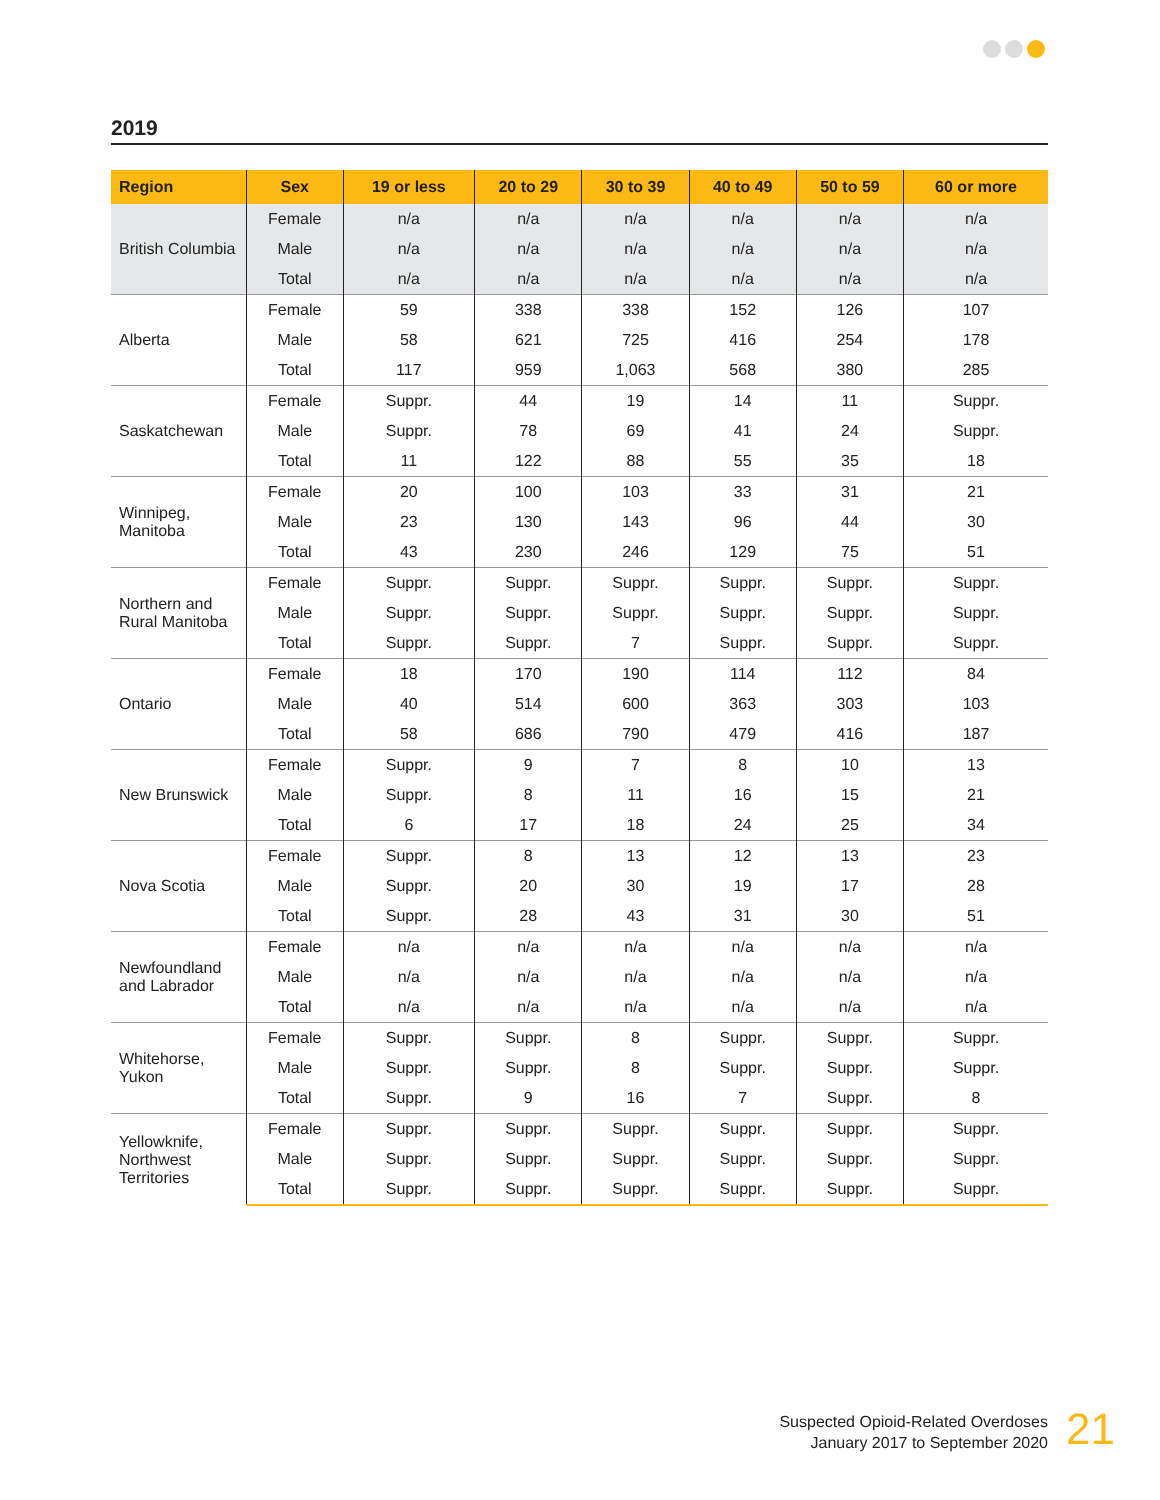2019
| Region | Sex | 19 or less | 20 to 29 | 30 to 39 | 40 to 49 | 50 to 59 | 60 or more |
| --- | --- | --- | --- | --- | --- | --- | --- |
| British Columbia | Female | n/a | n/a | n/a | n/a | n/a | n/a |
| | Male | n/a | n/a | n/a | n/a | n/a | n/a |
| | Total | n/a | n/a | n/a | n/a | n/a | n/a |
| Alberta | Female | 59 | 338 | 338 | 152 | 126 | 107 |
| | Male | 58 | 621 | 725 | 416 | 254 | 178 |
| | Total | 117 | 959 | 1,063 | 568 | 380 | 285 |
| Saskatchewan | Female | Suppr. | 44 | 19 | 14 | 11 | Suppr. |
| | Male | Suppr. | 78 | 69 | 41 | 24 | Suppr. |
| | Total | 11 | 122 | 88 | 55 | 35 | 18 |
| Winnipeg, Manitoba | Female | 20 | 100 | 103 | 33 | 31 | 21 |
| | Male | 23 | 130 | 143 | 96 | 44 | 30 |
| | Total | 43 | 230 | 246 | 129 | 75 | 51 |
| Northern and Rural Manitoba | Female | Suppr. | Suppr. | Suppr. | Suppr. | Suppr. | Suppr. |
| | Male | Suppr. | Suppr. | Suppr. | Suppr. | Suppr. | Suppr. |
| | Total | Suppr. | Suppr. | 7 | Suppr. | Suppr. | Suppr. |
| Ontario | Female | 18 | 170 | 190 | 114 | 112 | 84 |
| | Male | 40 | 514 | 600 | 363 | 303 | 103 |
| | Total | 58 | 686 | 790 | 479 | 416 | 187 |
| New Brunswick | Female | Suppr. | 9 | 7 | 8 | 10 | 13 |
| | Male | Suppr. | 8 | 11 | 16 | 15 | 21 |
| | Total | 6 | 17 | 18 | 24 | 25 | 34 |
| Nova Scotia | Female | Suppr. | 8 | 13 | 12 | 13 | 23 |
| | Male | Suppr. | 20 | 30 | 19 | 17 | 28 |
| | Total | Suppr. | 28 | 43 | 31 | 30 | 51 |
| Newfoundland and Labrador | Female | n/a | n/a | n/a | n/a | n/a | n/a |
| | Male | n/a | n/a | n/a | n/a | n/a | n/a |
| | Total | n/a | n/a | n/a | n/a | n/a | n/a |
| Whitehorse, Yukon | Female | Suppr. | Suppr. | 8 | Suppr. | Suppr. | Suppr. |
| | Male | Suppr. | Suppr. | 8 | Suppr. | Suppr. | Suppr. |
| | Total | Suppr. | 9 | 16 | 7 | Suppr. | 8 |
| Yellowknife, Northwest Territories | Female | Suppr. | Suppr. | Suppr. | Suppr. | Suppr. | Suppr. |
| | Male | Suppr. | Suppr. | Suppr. | Suppr. | Suppr. | Suppr. |
| | Total | Suppr. | Suppr. | Suppr. | Suppr. | Suppr. | Suppr. |
Suspected Opioid-Related Overdoses
January 2017 to September 2020
21